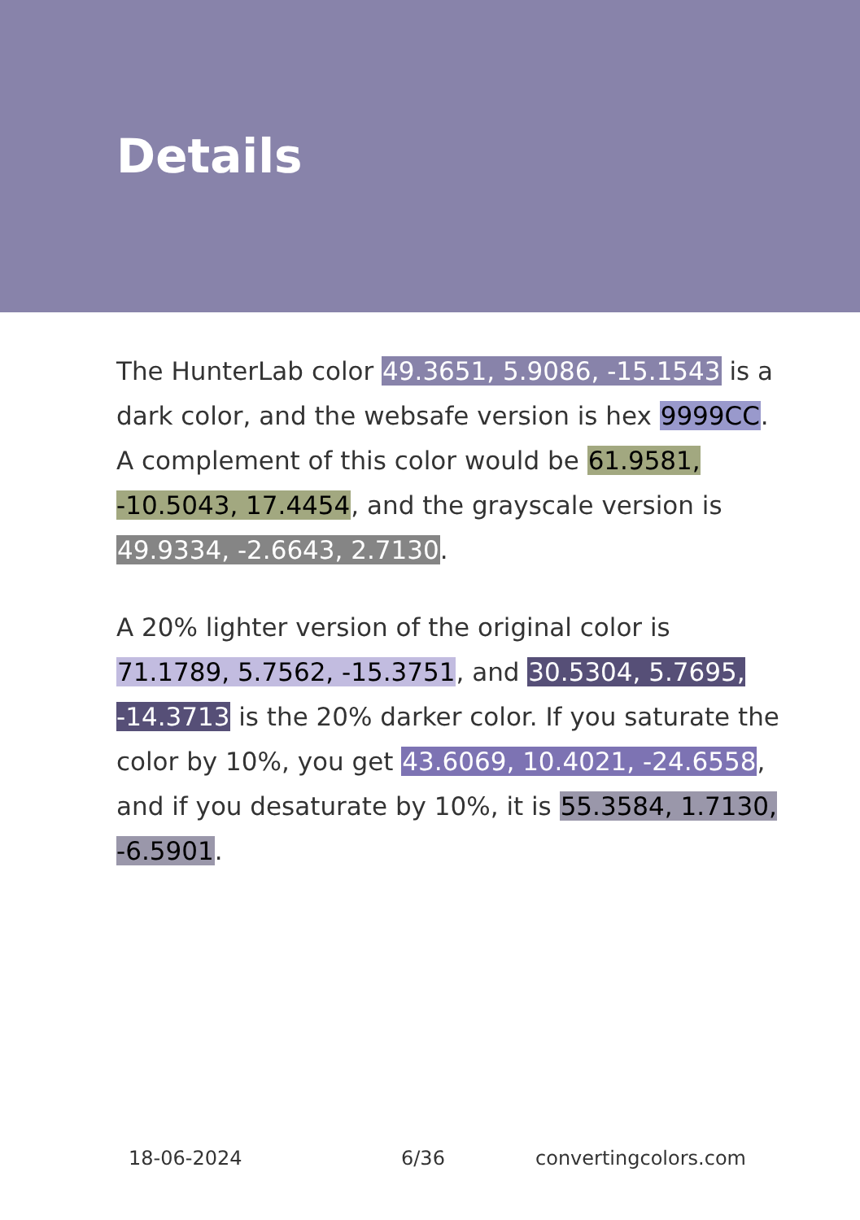Details
The HunterLab color 49.3651, 5.9086, -15.1543 is a dark color, and the websafe version is hex 9999CC. A complement of this color would be 61.9581, -10.5043, 17.4454, and the grayscale version is 49.9334, -2.6643, 2.7130.
A 20% lighter version of the original color is 71.1789, 5.7562, -15.3751, and 30.5304, 5.7695, -14.3713 is the 20% darker color. If you saturate the color by 10%, you get 43.6069, 10.4021, -24.6558, and if you desaturate by 10%, it is 55.3584, 1.7130, -6.5901.
18-06-2024 6/36 convertingcolors.com